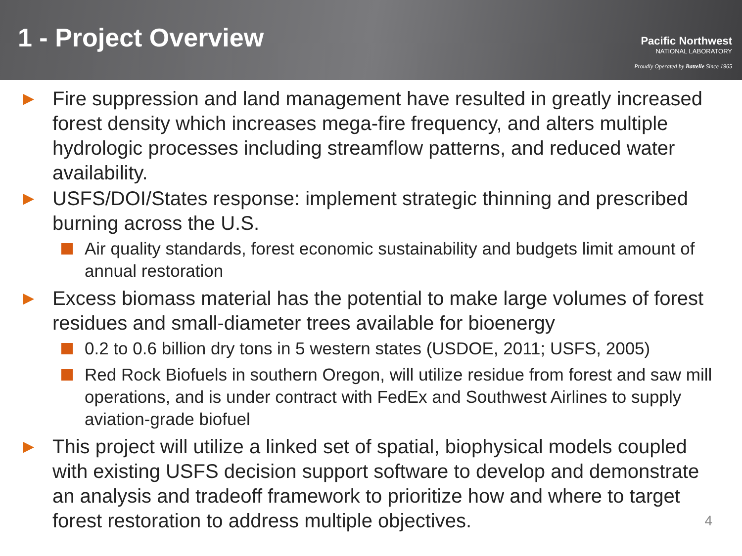1 - Project Overview
Pacific Northwest
NATIONAL LABORATORY
Proudly Operated by Battelle Since 1965
▶
Fire suppression and land management have resulted in greatly increased forest density which increases mega-fire frequency, and alters multiple hydrologic processes including streamflow patterns, and reduced water availability.
▶
USFS/DOI/States response: implement strategic thinning and prescribed burning across the U.S.
Air quality standards, forest economic sustainability and budgets limit amount of annual restoration
▶
Excess biomass material has the potential to make large volumes of forest residues and small-diameter trees available for bioenergy
0.2 to 0.6 billion dry tons in 5 western states (USDOE, 2011; USFS, 2005)
Red Rock Biofuels in southern Oregon, will utilize residue from forest and saw mill operations, and is under contract with FedEx and Southwest Airlines to supply aviation-grade biofuel
▶
This project will utilize a linked set of spatial, biophysical models coupled with existing USFS decision support software to develop and demonstrate an analysis and tradeoff framework to prioritize how and where to target forest restoration to address multiple objectives.
4